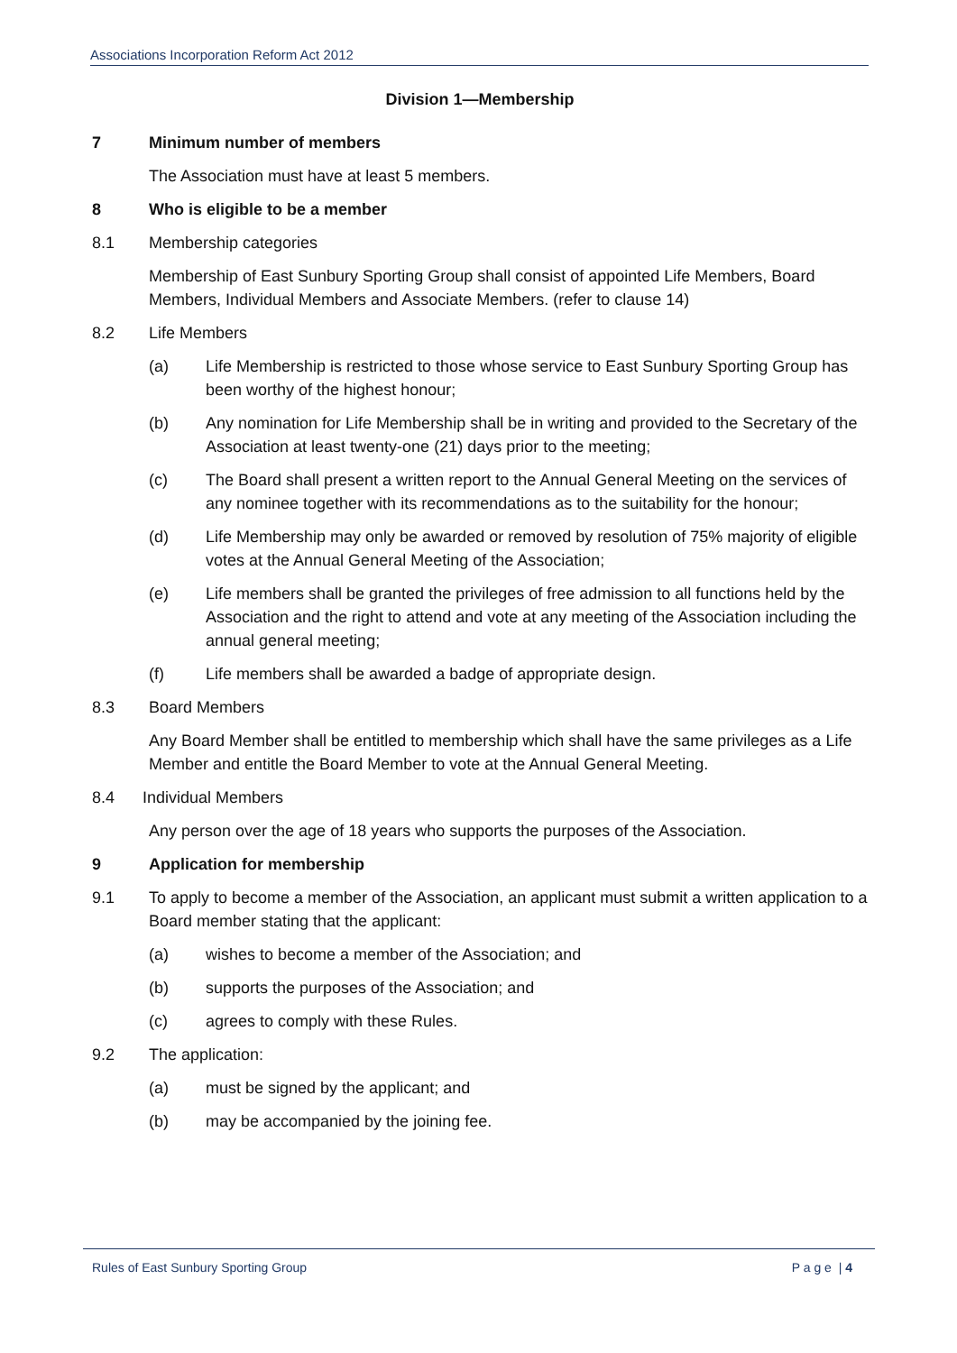Associations Incorporation Reform Act 2012
Division 1—Membership
7 Minimum number of members
The Association must have at least 5 members.
8 Who is eligible to be a member
8.1 Membership categories
Membership of East Sunbury Sporting Group shall consist of appointed Life Members, Board Members, Individual Members and Associate Members. (refer to clause 14)
8.2 Life Members
(a) Life Membership is restricted to those whose service to East Sunbury Sporting Group has been worthy of the highest honour;
(b) Any nomination for Life Membership shall be in writing and provided to the Secretary of the Association at least twenty-one (21) days prior to the meeting;
(c) The Board shall present a written report to the Annual General Meeting on the services of any nominee together with its recommendations as to the suitability for the honour;
(d) Life Membership may only be awarded or removed by resolution of 75% majority of eligible votes at the Annual General Meeting of the Association;
(e) Life members shall be granted the privileges of free admission to all functions held by the Association and the right to attend and vote at any meeting of the Association including the annual general meeting;
(f) Life members shall be awarded a badge of appropriate design.
8.3 Board Members
Any Board Member shall be entitled to membership which shall have the same privileges as a Life Member and entitle the Board Member to vote at the Annual General Meeting.
8.4 Individual Members
Any person over the age of 18 years who supports the purposes of the Association.
9 Application for membership
9.1 To apply to become a member of the Association, an applicant must submit a written application to a Board member stating that the applicant:
(a) wishes to become a member of the Association; and
(b) supports the purposes of the Association; and
(c) agrees to comply with these Rules.
9.2 The application:
(a) must be signed by the applicant; and
(b) may be accompanied by the joining fee.
Rules of East Sunbury Sporting Group P a g e | 4